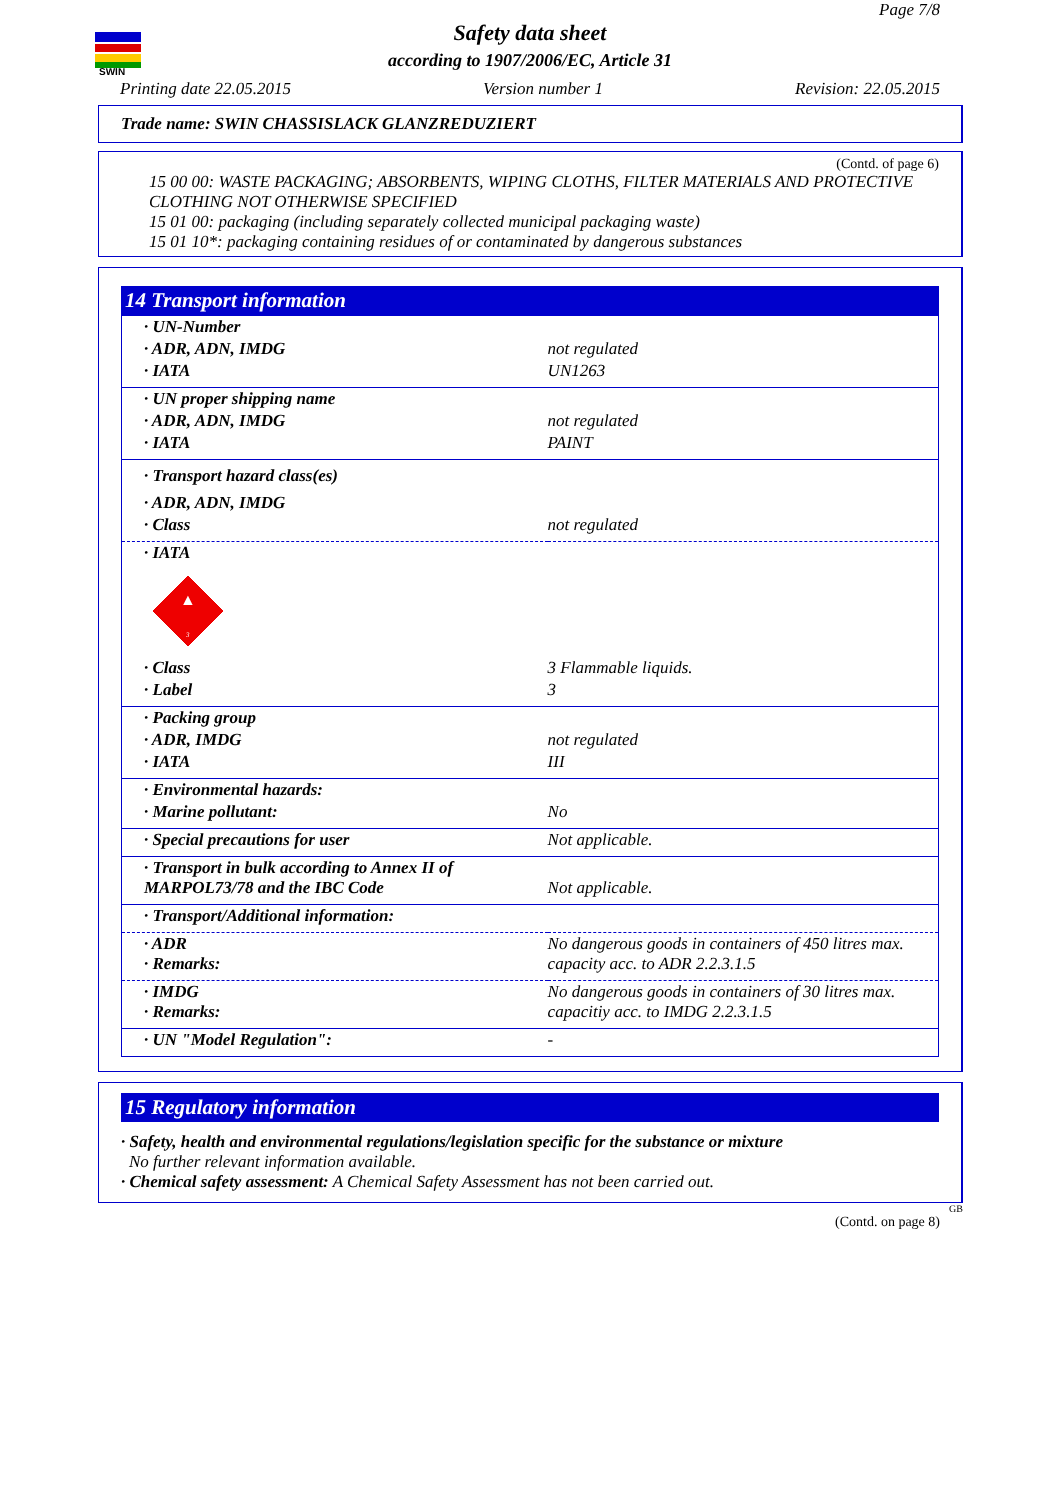SWIN
Page 7/8
Safety data sheet
according to 1907/2006/EC, Article 31
Printing date 22.05.2015 Version number 1 Revision: 22.05.2015
Trade name: SWIN CHASSISLACK GLANZREDUZIERT
(Contd. of page 6)
15 00 00: WASTE PACKAGING; ABSORBENTS, WIPING CLOTHS, FILTER MATERIALS AND PROTECTIVE CLOTHING NOT OTHERWISE SPECIFIED
15 01 00: packaging (including separately collected municipal packaging waste)
15 01 10*: packaging containing residues of or contaminated by dangerous substances
14 Transport information
| · UN-Number | |
| · ADR, ADN, IMDG | not regulated |
| · IATA | UN1263 |
| · UN proper shipping name | |
| · ADR, ADN, IMDG | not regulated |
| · IATA | PAINT |
| · Transport hazard class(es) | |
| · ADR, ADN, IMDG | |
| · Class | not regulated |
| · IATA 3 ▲ | |
| · Class | 3 Flammable liquids. |
| · Label | 3 |
| · Packing group | |
| · ADR, IMDG | not regulated |
| · IATA | III |
| · Environmental hazards: | |
| · Marine pollutant: | No |
| · Special precautions for user | Not applicable. |
| · Transport in bulk according to Annex II of MARPOL73/78 and the IBC Code | Not applicable. |
| · Transport/Additional information: | |
| · ADR · Remarks: | No dangerous goods in containers of 450 litres max. capacity acc. to ADR 2.2.3.1.5 |
| · IMDG · Remarks: | No dangerous goods in containers of 30 litres max. capacitiy acc. to IMDG 2.2.3.1.5 |
| · UN "Model Regulation": | - |
15 Regulatory information
· Safety, health and environmental regulations/legislation specific for the substance or mixture
No further relevant information available.
· Chemical safety assessment: A Chemical Safety Assessment has not been carried out.
GB
(Contd. on page 8)